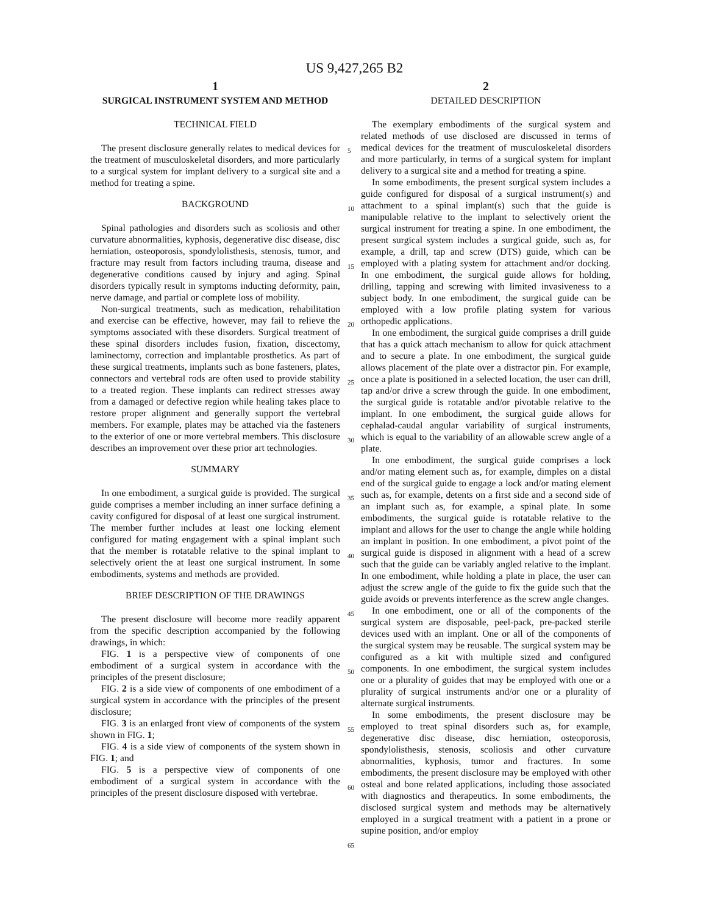US 9,427,265 B2
1
SURGICAL INSTRUMENT SYSTEM AND METHOD
TECHNICAL FIELD
The present disclosure generally relates to medical devices for the treatment of musculoskeletal disorders, and more particularly to a surgical system for implant delivery to a surgical site and a method for treating a spine.
BACKGROUND
Spinal pathologies and disorders such as scoliosis and other curvature abnormalities, kyphosis, degenerative disc disease, disc herniation, osteoporosis, spondylolisthesis, stenosis, tumor, and fracture may result from factors including trauma, disease and degenerative conditions caused by injury and aging. Spinal disorders typically result in symptoms inducting deformity, pain, nerve damage, and partial or complete loss of mobility.
Non-surgical treatments, such as medication, rehabilitation and exercise can be effective, however, may fail to relieve the symptoms associated with these disorders. Surgical treatment of these spinal disorders includes fusion, fixation, discectomy, laminectomy, correction and implantable prosthetics. As part of these surgical treatments, implants such as bone fasteners, plates, connectors and vertebral rods are often used to provide stability to a treated region. These implants can redirect stresses away from a damaged or defective region while healing takes place to restore proper alignment and generally support the vertebral members. For example, plates may be attached via the fasteners to the exterior of one or more vertebral members. This disclosure describes an improvement over these prior art technologies.
SUMMARY
In one embodiment, a surgical guide is provided. The surgical guide comprises a member including an inner surface defining a cavity configured for disposal of at least one surgical instrument. The member further includes at least one locking element configured for mating engagement with a spinal implant such that the member is rotatable relative to the spinal implant to selectively orient the at least one surgical instrument. In some embodiments, systems and methods are provided.
BRIEF DESCRIPTION OF THE DRAWINGS
The present disclosure will become more readily apparent from the specific description accompanied by the following drawings, in which:
FIG. 1 is a perspective view of components of one embodiment of a surgical system in accordance with the principles of the present disclosure;
FIG. 2 is a side view of components of one embodiment of a surgical system in accordance with the principles of the present disclosure;
FIG. 3 is an enlarged front view of components of the system shown in FIG. 1;
FIG. 4 is a side view of components of the system shown in FIG. 1; and
FIG. 5 is a perspective view of components of one embodiment of a surgical system in accordance with the principles of the present disclosure disposed with vertebrae.
2
DETAILED DESCRIPTION
The exemplary embodiments of the surgical system and related methods of use disclosed are discussed in terms of medical devices for the treatment of musculoskeletal disorders and more particularly, in terms of a surgical system for implant delivery to a surgical site and a method for treating a spine.
In some embodiments, the present surgical system includes a guide configured for disposal of a surgical instrument(s) and attachment to a spinal implant(s) such that the guide is manipulable relative to the implant to selectively orient the surgical instrument for treating a spine. In one embodiment, the present surgical system includes a surgical guide, such as, for example, a drill, tap and screw (DTS) guide, which can be employed with a plating system for attachment and/or docking. In one embodiment, the surgical guide allows for holding, drilling, tapping and screwing with limited invasiveness to a subject body. In one embodiment, the surgical guide can be employed with a low profile plating system for various orthopedic applications.
In one embodiment, the surgical guide comprises a drill guide that has a quick attach mechanism to allow for quick attachment and to secure a plate. In one embodiment, the surgical guide allows placement of the plate over a distractor pin. For example, once a plate is positioned in a selected location, the user can drill, tap and/or drive a screw through the guide. In one embodiment, the surgical guide is rotatable and/or pivotable relative to the implant. In one embodiment, the surgical guide allows for cephalad-caudal angular variability of surgical instruments, which is equal to the variability of an allowable screw angle of a plate.
In one embodiment, the surgical guide comprises a lock and/or mating element such as, for example, dimples on a distal end of the surgical guide to engage a lock and/or mating element such as, for example, detents on a first side and a second side of an implant such as, for example, a spinal plate. In some embodiments, the surgical guide is rotatable relative to the implant and allows for the user to change the angle while holding an implant in position. In one embodiment, a pivot point of the surgical guide is disposed in alignment with a head of a screw such that the guide can be variably angled relative to the implant. In one embodiment, while holding a plate in place, the user can adjust the screw angle of the guide to fix the guide such that the guide avoids or prevents interference as the screw angle changes.
In one embodiment, one or all of the components of the surgical system are disposable, peel-pack, pre-packed sterile devices used with an implant. One or all of the components of the surgical system may be reusable. The surgical system may be configured as a kit with multiple sized and configured components. In one embodiment, the surgical system includes one or a plurality of guides that may be employed with one or a plurality of surgical instruments and/or one or a plurality of alternate surgical instruments.
In some embodiments, the present disclosure may be employed to treat spinal disorders such as, for example, degenerative disc disease, disc herniation, osteoporosis, spondylolisthesis, stenosis, scoliosis and other curvature abnormalities, kyphosis, tumor and fractures. In some embodiments, the present disclosure may be employed with other osteal and bone related applications, including those associated with diagnostics and therapeutics. In some embodiments, the disclosed surgical system and methods may be alternatively employed in a surgical treatment with a patient in a prone or supine position, and/or employ
5
10
15
20
25
30
35
40
45
50
55
60
65